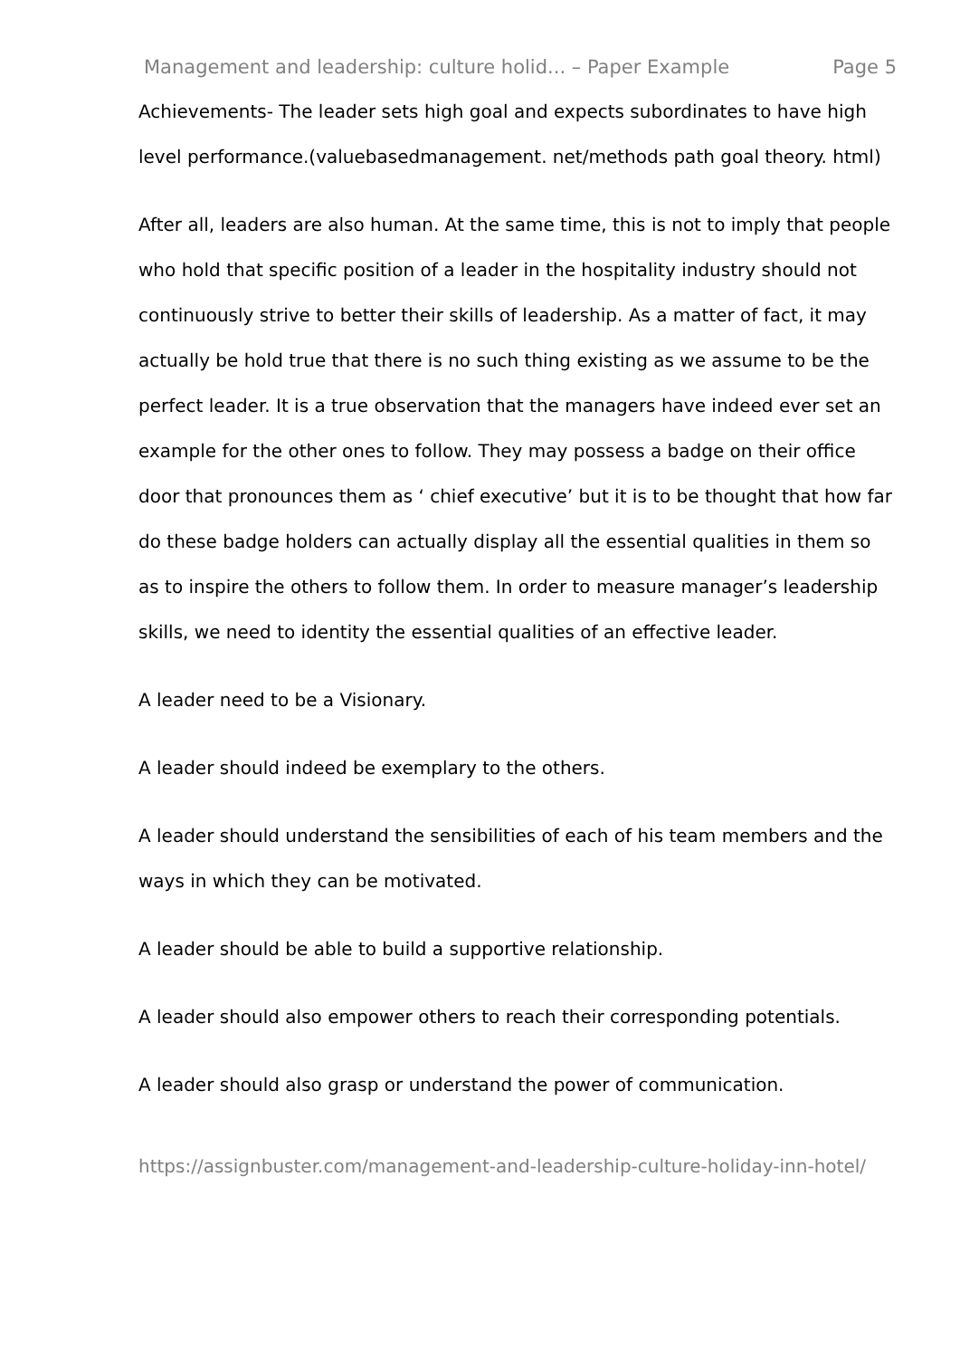Management and leadership: culture holid... – Paper Example Page 5
Achievements- The leader sets high goal and expects subordinates to have high level performance.(valuebasedmanagement. net/methods path goal theory. html)
After all, leaders are also human. At the same time, this is not to imply that people who hold that specific position of a leader in the hospitality industry should not continuously strive to better their skills of leadership. As a matter of fact, it may actually be hold true that there is no such thing existing as we assume to be the perfect leader. It is a true observation that the managers have indeed ever set an example for the other ones to follow. They may possess a badge on their office door that pronounces them as ‘ chief executive’ but it is to be thought that how far do these badge holders can actually display all the essential qualities in them so as to inspire the others to follow them. In order to measure manager’s leadership skills, we need to identity the essential qualities of an effective leader.
A leader need to be a Visionary.
A leader should indeed be exemplary to the others.
A leader should understand the sensibilities of each of his team members and the ways in which they can be motivated.
A leader should be able to build a supportive relationship.
A leader should also empower others to reach their corresponding potentials.
A leader should also grasp or understand the power of communication.
https://assignbuster.com/management-and-leadership-culture-holiday-inn-hotel/